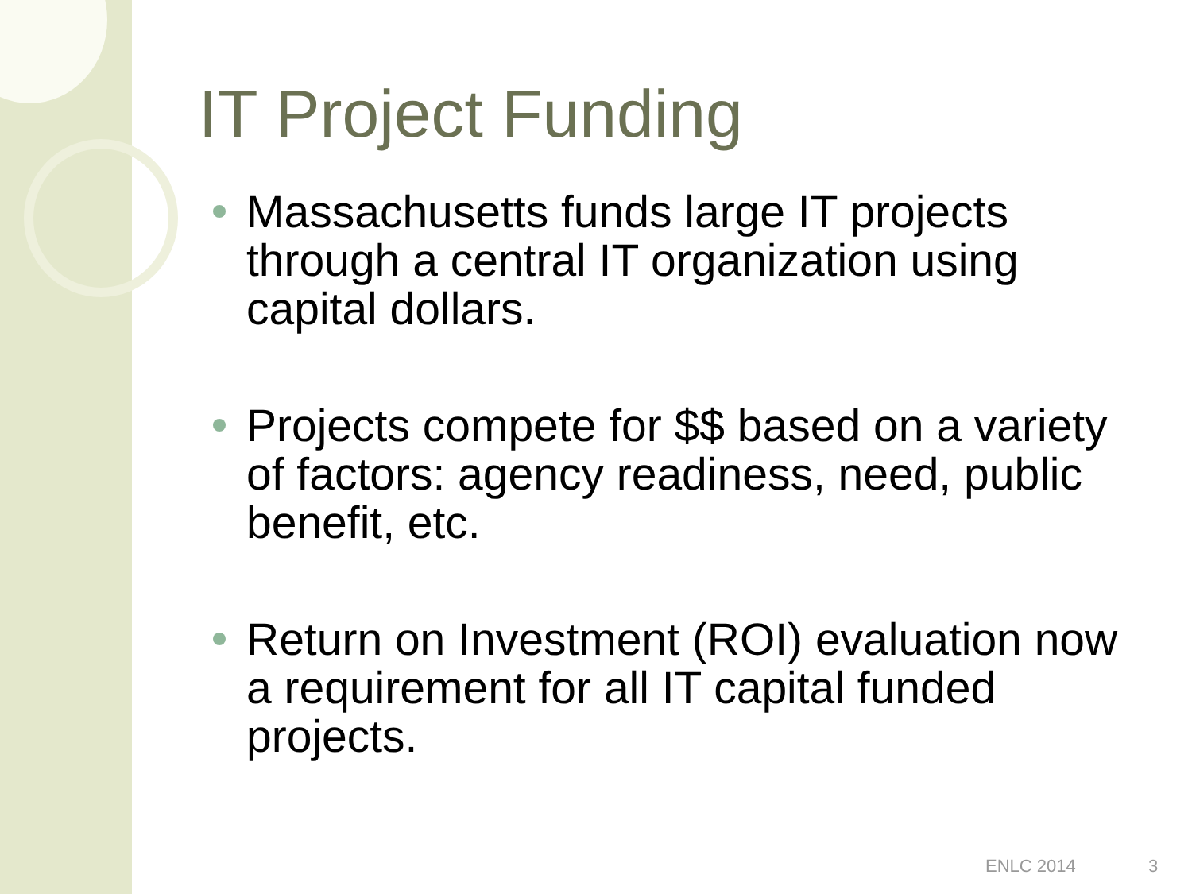IT Project Funding
Massachusetts funds large IT projects through a central IT organization using capital dollars.
Projects compete for $$ based on a variety of factors: agency readiness, need, public benefit, etc.
Return on Investment (ROI) evaluation now a requirement for all IT capital funded projects.
ENLC 2014 3